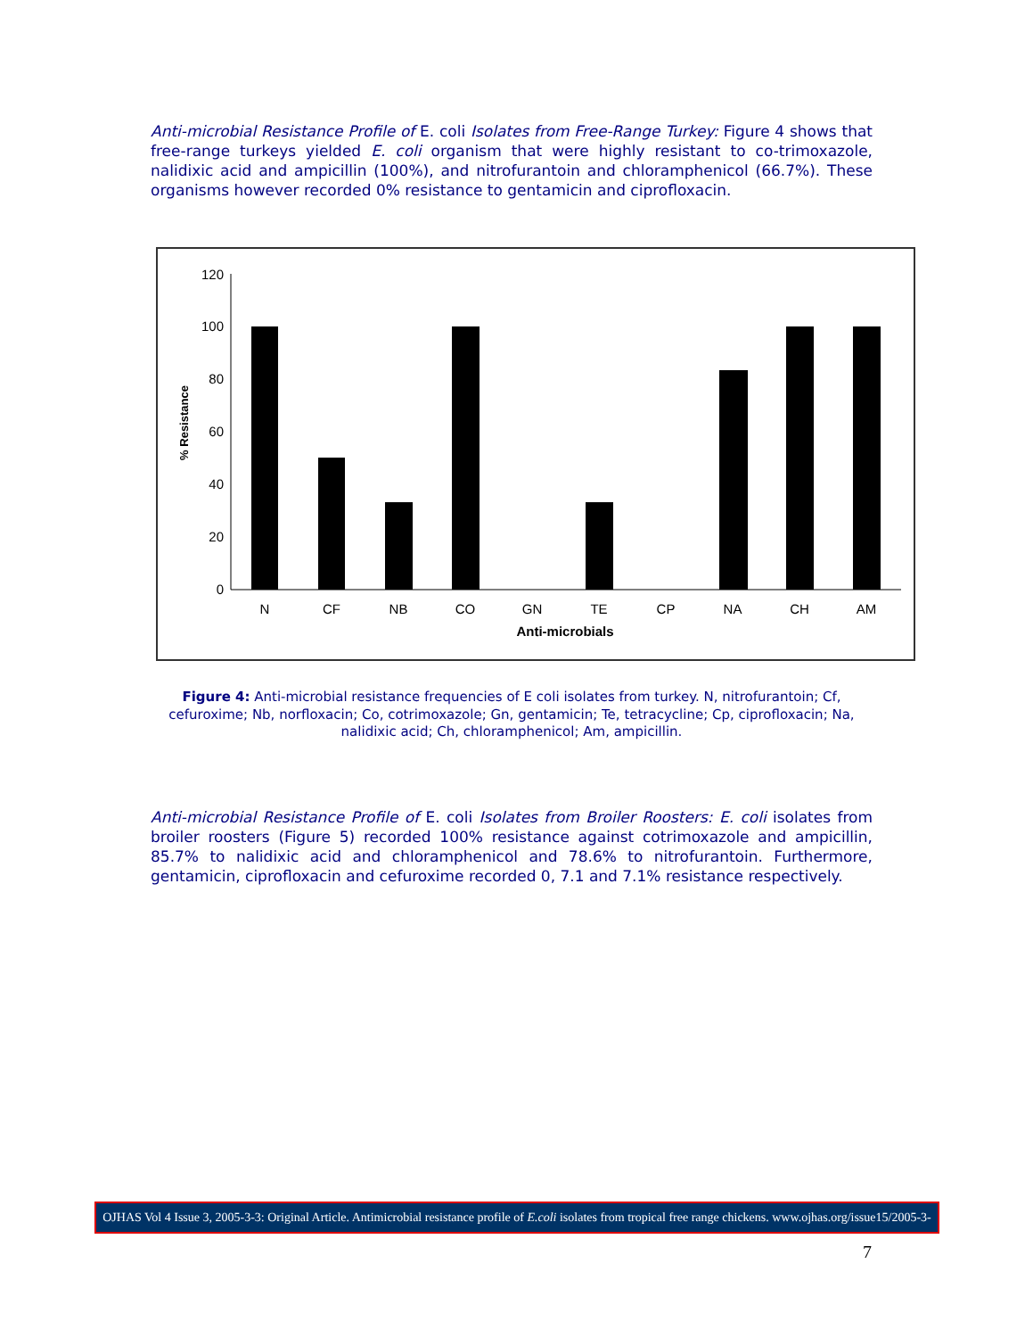Anti-microbial Resistance Profile of E. coli Isolates from Free-Range Turkey: Figure 4 shows that free-range turkeys yielded E. coli organism that were highly resistant to co-trimoxazole, nalidixic acid and ampicillin (100%), and nitrofurantoin and chloramphenicol (66.7%). These organisms however recorded 0% resistance to gentamicin and ciprofloxacin.
0
20
40
60
80
100
120
N
CF
NB
CO
GN
TE
CP
NA
CH
AM
Anti-microbials
% Resistance
Figure 4: Anti-microbial resistance frequencies of E coli isolates from turkey. N, nitrofurantoin; Cf, cefuroxime; Nb, norfloxacin; Co, cotrimoxazole; Gn, gentamicin; Te, tetracycline; Cp, ciprofloxacin; Na, nalidixic acid; Ch, chloramphenicol; Am, ampicillin.
Anti-microbial Resistance Profile of E. coli Isolates from Broiler Roosters: E. coli isolates from broiler roosters (Figure 5) recorded 100% resistance against cotrimoxazole and ampicillin, 85.7% to nalidixic acid and chloramphenicol and 78.6% to nitrofurantoin. Furthermore, gentamicin, ciprofloxacin and cefuroxime recorded 0, 7.1 and 7.1% resistance respectively.
OJHAS Vol 4 Issue 3, 2005-3-3: Original Article. Antimicrobial resistance profile of E.coli isolates from tropical free range chickens. www.ojhas.org/issue15/2005-3-3.htm
7